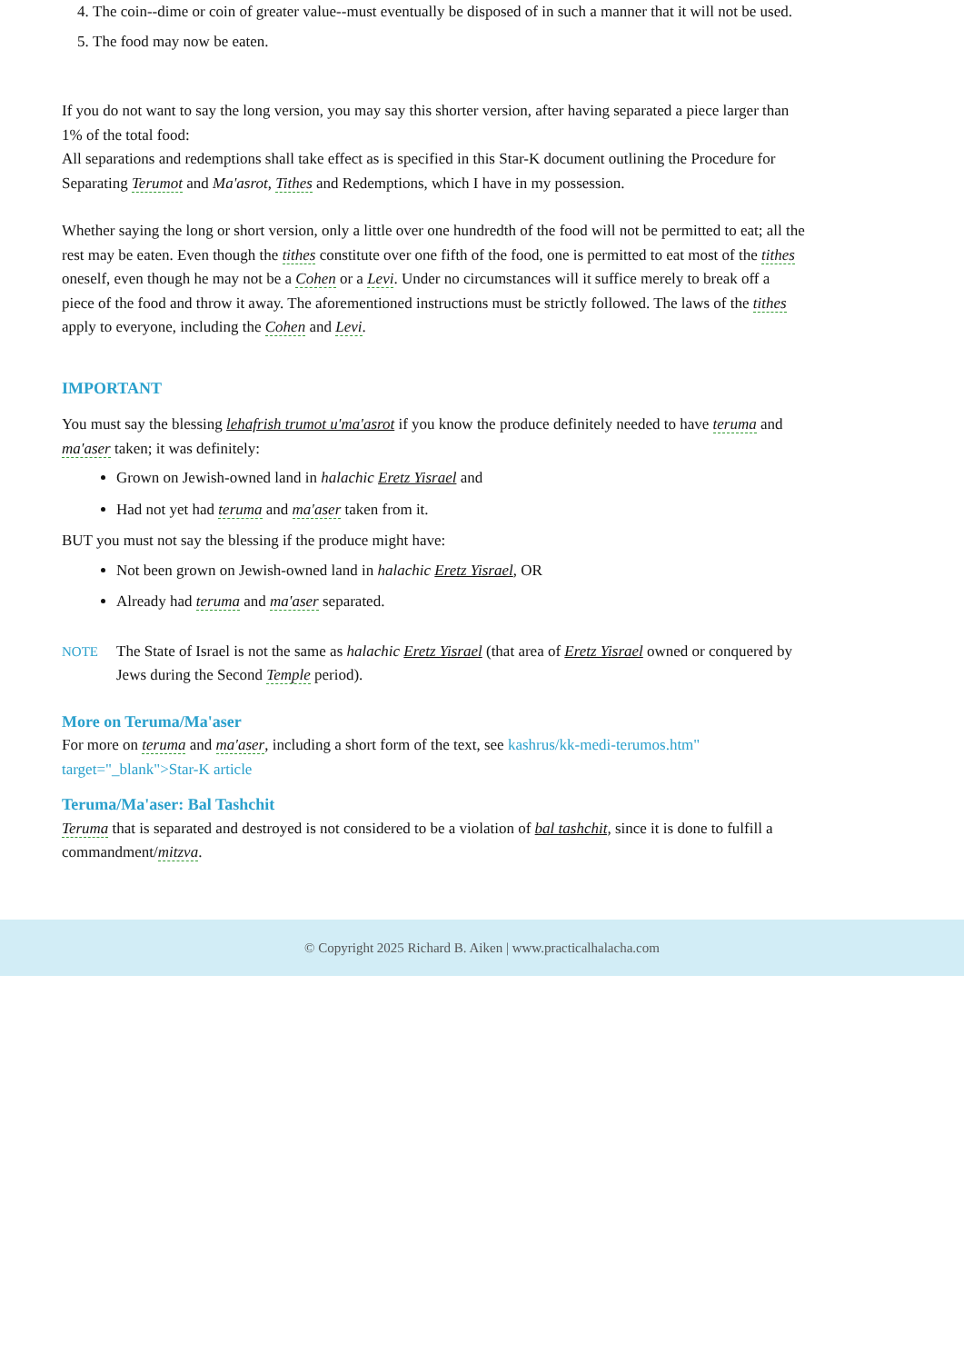4. The coin--dime or coin of greater value--must eventually be disposed of in such a manner that it will not be used.
5. The food may now be eaten.
If you do not want to say the long version, you may say this shorter version, after having separated a piece larger than 1% of the total food:
All separations and redemptions shall take effect as is specified in this Star-K document outlining the Procedure for Separating Terumot and Ma'asrot, Tithes and Redemptions, which I have in my possession.
Whether saying the long or short version, only a little over one hundredth of the food will not be permitted to eat; all the rest may be eaten. Even though the tithes constitute over one fifth of the food, one is permitted to eat most of the tithes oneself, even though he may not be a Cohen or a Levi. Under no circumstances will it suffice merely to break off a piece of the food and throw it away. The aforementioned instructions must be strictly followed. The laws of the tithes apply to everyone, including the Cohen and Levi.
IMPORTANT
You must say the blessing lehafrish trumot u'ma'asrot if you know the produce definitely needed to have teruma and ma'aser taken; it was definitely:
Grown on Jewish-owned land in halachic Eretz Yisrael and
Had not yet had teruma and ma'aser taken from it.
BUT you must not say the blessing if the produce might have:
Not been grown on Jewish-owned land in halachic Eretz Yisrael, OR
Already had teruma and ma'aser separated.
NOTE The State of Israel is not the same as halachic Eretz Yisrael (that area of Eretz Yisrael owned or conquered by Jews during the Second Temple period).
More on Teruma/Ma'aser
For more on teruma and ma'aser, including a short form of the text, see kashrus/kk-medi-terumos.htm" target="_blank">Star-K article
Teruma/Ma'aser: Bal Tashchit
Teruma that is separated and destroyed is not considered to be a violation of bal tashchit, since it is done to fulfill a commandment/mitzva.
© Copyright 2025 Richard B. Aiken | www.practicalhalacha.com